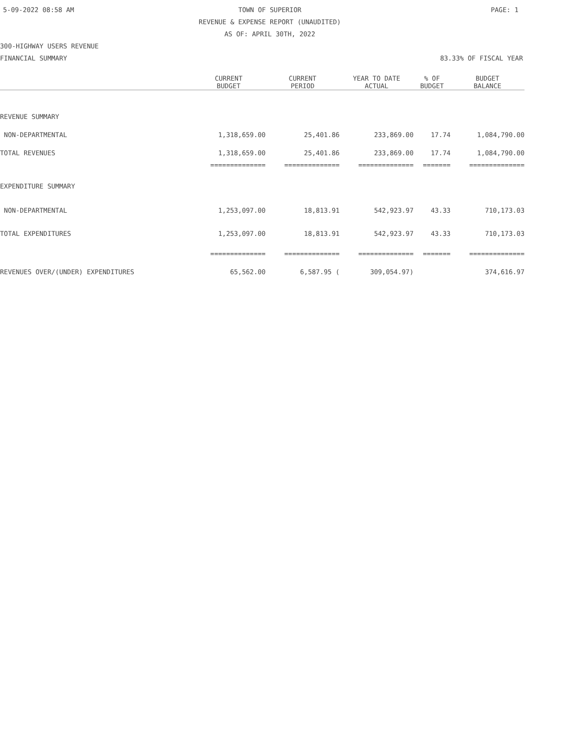5-09-2022 08:58 AM TOWN OF SUPERIOR PAGE: 1 REVENUE & EXPENSE REPORT (UNAUDITED) AS OF: APRIL 30TH, 2022 300-HIGHWAY USERS REVENUE FINANCIAL SUMMARY 83.33% OF FISCAL YEAR
| | CURRENT BUDGET | CURRENT PERIOD | YEAR TO DATE ACTUAL | % OF BUDGET | BUDGET BALANCE |
| --- | --- | --- | --- | --- | --- |
| REVENUE SUMMARY | | | | | |
| NON-DEPARTMENTAL | 1,318,659.00 | 25,401.86 | 233,869.00 | 17.74 | 1,084,790.00 |
| TOTAL REVENUES | 1,318,659.00 | 25,401.86 | 233,869.00 | 17.74 | 1,084,790.00 |
| | ============== | ============== | ============== | ======= | ============== |
| EXPENDITURE SUMMARY | | | | | |
| NON-DEPARTMENTAL | 1,253,097.00 | 18,813.91 | 542,923.97 | 43.33 | 710,173.03 |
| TOTAL EXPENDITURES | 1,253,097.00 | 18,813.91 | 542,923.97 | 43.33 | 710,173.03 |
| | ============== | ============== | ============== | ======= | ============== |
| REVENUES OVER/(UNDER) EXPENDITURES | 65,562.00 | 6,587.95 ( | 309,054.97) | | 374,616.97 |